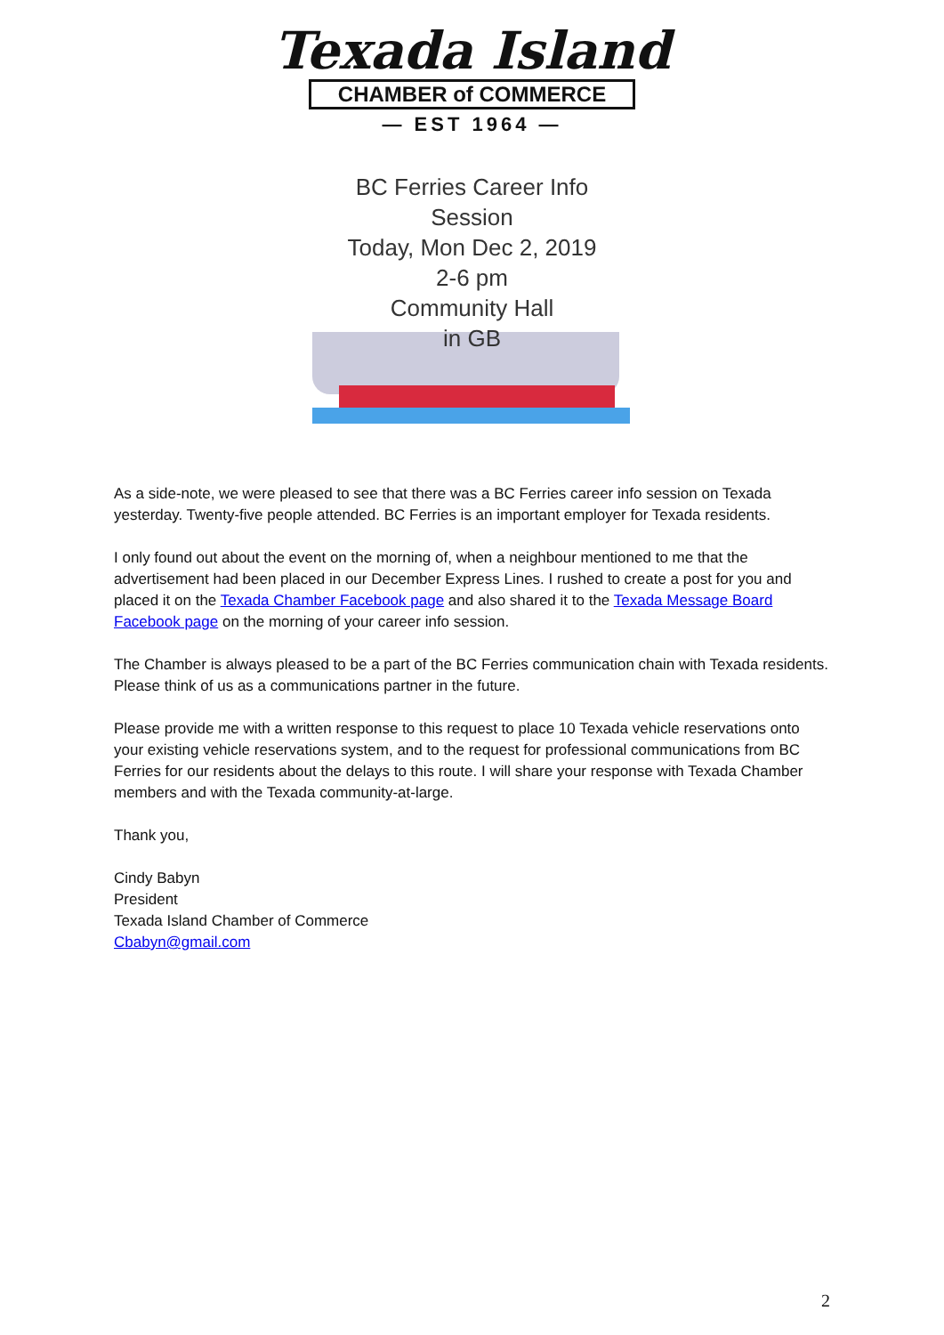Texada Island
CHAMBER of COMMERCE
— EST 1964 —
BC Ferries Career Info Session
Today, Mon Dec 2, 2019
2-6 pm
Community Hall
in GB
As a side-note, we were pleased to see that there was a BC Ferries career info session on Texada yesterday. Twenty-five people attended. BC Ferries is an important employer for Texada residents.
I only found out about the event on the morning of, when a neighbour mentioned to me that the advertisement had been placed in our December Express Lines. I rushed to create a post for you and placed it on the Texada Chamber Facebook page and also shared it to the Texada Message Board Facebook page on the morning of your career info session.
The Chamber is always pleased to be a part of the BC Ferries communication chain with Texada residents. Please think of us as a communications partner in the future.
Please provide me with a written response to this request to place 10 Texada vehicle reservations onto your existing vehicle reservations system, and to the request for professional communications from BC Ferries for our residents about the delays to this route. I will share your response with Texada Chamber members and with the Texada community-at-large.
Thank you,
Cindy Babyn
President
Texada Island Chamber of Commerce
Cbabyn@gmail.com
2